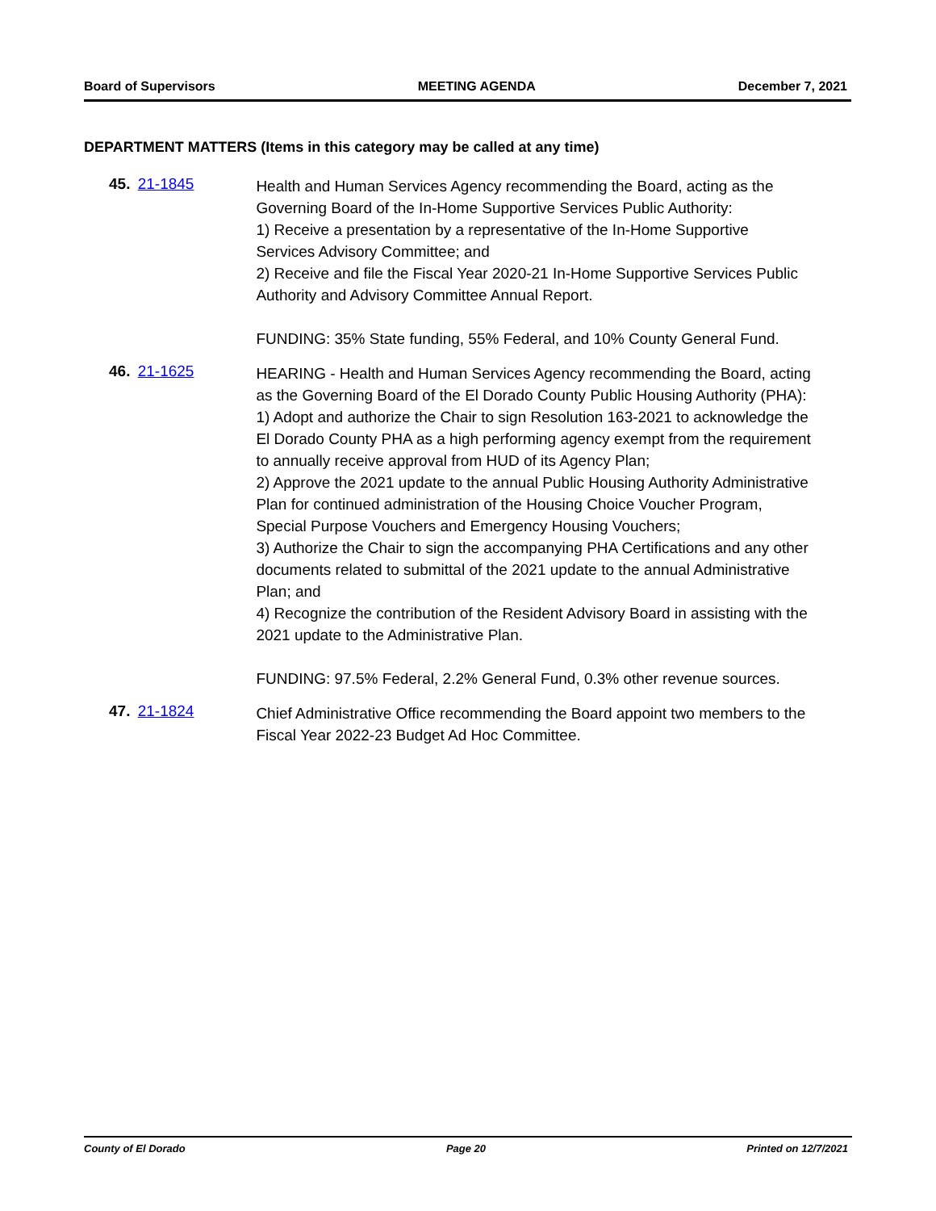Board of Supervisors MEETING AGENDA December 7, 2021
DEPARTMENT MATTERS (Items in this category may be called at any time)
45. 21-1845
Health and Human Services Agency recommending the Board, acting as the Governing Board of the In-Home Supportive Services Public Authority:
1) Receive a presentation by a representative of the In-Home Supportive Services Advisory Committee; and
2) Receive and file the Fiscal Year 2020-21 In-Home Supportive Services Public Authority and Advisory Committee Annual Report.
FUNDING: 35% State funding, 55% Federal, and 10% County General Fund.
46. 21-1625
HEARING - Health and Human Services Agency recommending the Board, acting as the Governing Board of the El Dorado County Public Housing Authority (PHA):
1) Adopt and authorize the Chair to sign Resolution 163-2021 to acknowledge the El Dorado County PHA as a high performing agency exempt from the requirement to annually receive approval from HUD of its Agency Plan;
2) Approve the 2021 update to the annual Public Housing Authority Administrative Plan for continued administration of the Housing Choice Voucher Program, Special Purpose Vouchers and Emergency Housing Vouchers;
3) Authorize the Chair to sign the accompanying PHA Certifications and any other documents related to submittal of the 2021 update to the annual Administrative Plan; and
4) Recognize the contribution of the Resident Advisory Board in assisting with the 2021 update to the Administrative Plan.
FUNDING: 97.5% Federal, 2.2% General Fund, 0.3% other revenue sources.
47. 21-1824
Chief Administrative Office recommending the Board appoint two members to the Fiscal Year 2022-23 Budget Ad Hoc Committee.
County of El Dorado Page 20 Printed on 12/7/2021